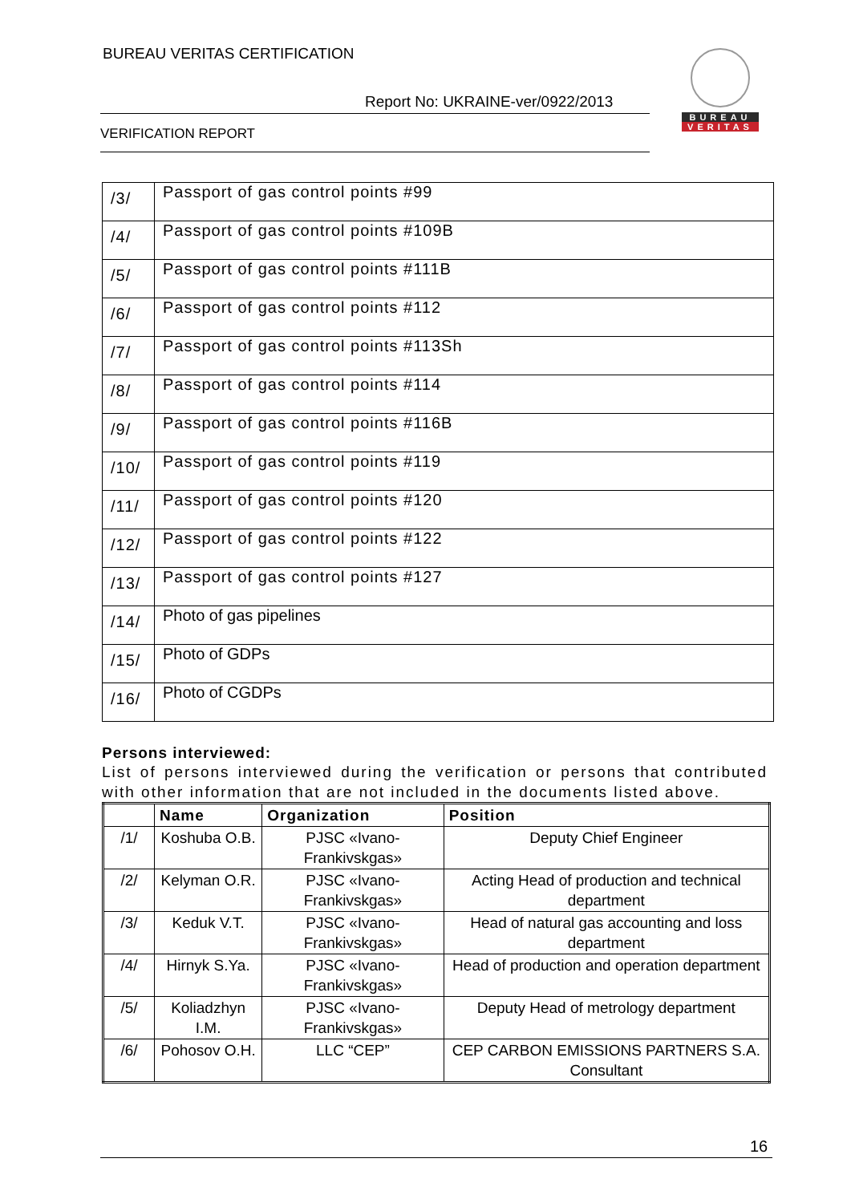BUREAU VERITAS CERTIFICATION
Report No: UKRAINE-ver/0922/2013
VERIFICATION REPORT
BUREAU
VERITAS
| /3/ | Passport of gas control points #99 |
| /4/ | Passport of gas control points #109B |
| /5/ | Passport of gas control points #111B |
| /6/ | Passport of gas control points #112 |
| /7/ | Passport of gas control points #113Sh |
| /8/ | Passport of gas control points #114 |
| /9/ | Passport of gas control points #116B |
| /10/ | Passport of gas control points #119 |
| /11/ | Passport of gas control points #120 |
| /12/ | Passport of gas control points #122 |
| /13/ | Passport of gas control points #127 |
| /14/ | Photo of gas pipelines |
| /15/ | Photo of GDPs |
| /16/ | Photo of CGDPs |
Persons interviewed:
List of persons interviewed during the verification or persons that contributed with other information that are not included in the documents listed above.
| | Name | Organization | Position |
| --- | --- | --- | --- |
| /1/ | Koshuba O.B. | PJSC «Ivano-Frankivskgas» | Deputy Chief Engineer |
| /2/ | Kelyman O.R. | PJSC «Ivano-Frankivskgas» | Acting Head of production and technical department |
| /3/ | Keduk V.T. | PJSC «Ivano-Frankivskgas» | Head of natural gas accounting and loss department |
| /4/ | Hirnyk S.Ya. | PJSC «Ivano-Frankivskgas» | Head of production and operation department |
| /5/ | Koliadzhyn I.M. | PJSC «Ivano-Frankivskgas» | Deputy Head of metrology department |
| /6/ | Pohosov O.H. | LLC “CEP” | CEP CARBON EMISSIONS PARTNERS S.A. Consultant |
16